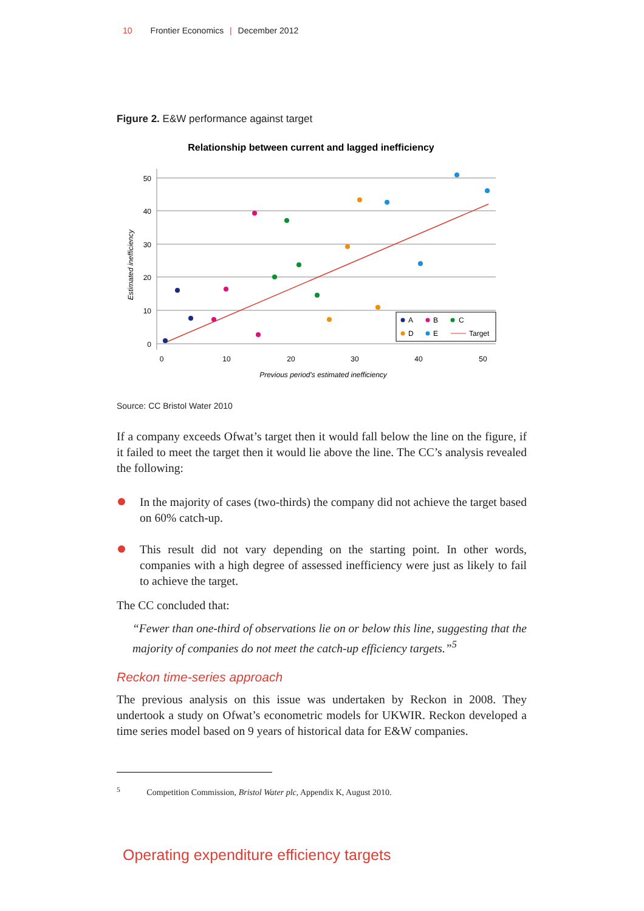10 Frontier Economics | December 2012
Figure 2. E&W performance against target
Relationship between current and lagged inefficiency
50
40
30
20
10
0
0
10
20
30
40
50
Previous period's estimated inefficiency
Estimated inefficiency
A
B
C
D
E
Target
Source: CC Bristol Water 2010
If a company exceeds Ofwat’s target then it would fall below the line on the figure, if it failed to meet the target then it would lie above the line. The CC’s analysis revealed the following:
In the majority of cases (two-thirds) the company did not achieve the target based on 60% catch-up.
This result did not vary depending on the starting point. In other words, companies with a high degree of assessed inefficiency were just as likely to fail to achieve the target.
The CC concluded that:
“Fewer than one-third of observations lie on or below this line, suggesting that the majority of companies do not meet the catch-up efficiency targets.”<sup>5</sup>
Reckon time-series approach
The previous analysis on this issue was undertaken by Reckon in 2008. They undertook a study on Ofwat’s econometric models for UKWIR. Reckon developed a time series model based on 9 years of historical data for E&W companies.
<sup>5</sup> Competition Commission, Bristol Water plc, Appendix K, August 2010.
Operating expenditure efficiency targets